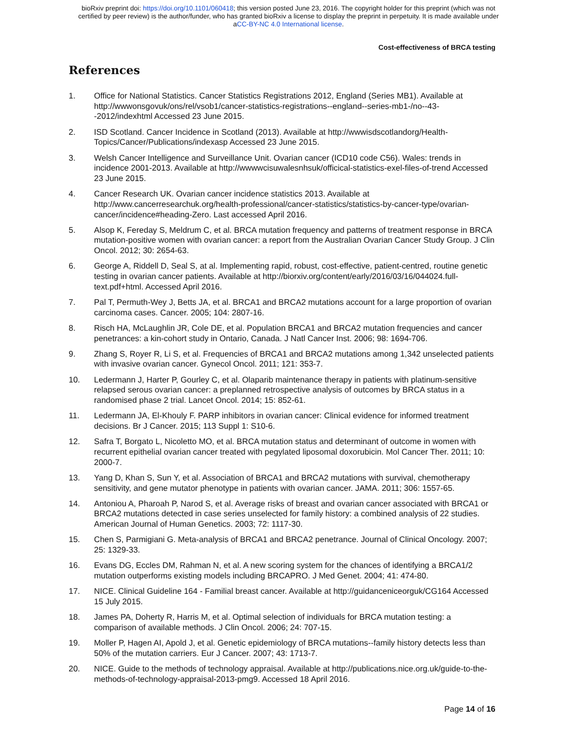bioRxiv preprint doi: https://doi.org/10.1101/060418; this version posted June 23, 2016. The copyright holder for this preprint (which was not
certified by peer review) is the author/funder, who has granted bioRxiv a license to display the preprint in perpetuity. It is made available under
aCC-BY-NC 4.0 International license.
Cost-effectiveness of BRCA testing
References
1. Office for National Statistics. Cancer Statistics Registrations 2012, England (Series MB1). Available at http://wwwonsgovuk/ons/rel/vsob1/cancer-statistics-registrations--england--series-mb1-/no--43--2012/indexhtml Accessed 23 June 2015.
2. ISD Scotland. Cancer Incidence in Scotland (2013). Available at http://wwwisdscotlandorg/Health-Topics/Cancer/Publications/indexasp Accessed 23 June 2015.
3. Welsh Cancer Intelligence and Surveillance Unit. Ovarian cancer (ICD10 code C56). Wales: trends in incidence 2001-2013. Available at http://wwwwcisuwalesnhsuk/officical-statistics-exel-files-of-trend Accessed 23 June 2015.
4. Cancer Research UK. Ovarian cancer incidence statistics 2013. Available at http://www.cancerresearchuk.org/health-professional/cancer-statistics/statistics-by-cancer-type/ovarian-cancer/incidence#heading-Zero. Last accessed April 2016.
5. Alsop K, Fereday S, Meldrum C, et al. BRCA mutation frequency and patterns of treatment response in BRCA mutation-positive women with ovarian cancer: a report from the Australian Ovarian Cancer Study Group. J Clin Oncol. 2012; 30: 2654-63.
6. George A, Riddell D, Seal S, at al. Implementing rapid, robust, cost-effective, patient-centred, routine genetic testing in ovarian cancer patients. Available at http://biorxiv.org/content/early/2016/03/16/044024.full-text.pdf+html. Accessed April 2016.
7. Pal T, Permuth-Wey J, Betts JA, et al. BRCA1 and BRCA2 mutations account for a large proportion of ovarian carcinoma cases. Cancer. 2005; 104: 2807-16.
8. Risch HA, McLaughlin JR, Cole DE, et al. Population BRCA1 and BRCA2 mutation frequencies and cancer penetrances: a kin-cohort study in Ontario, Canada. J Natl Cancer Inst. 2006; 98: 1694-706.
9. Zhang S, Royer R, Li S, et al. Frequencies of BRCA1 and BRCA2 mutations among 1,342 unselected patients with invasive ovarian cancer. Gynecol Oncol. 2011; 121: 353-7.
10. Ledermann J, Harter P, Gourley C, et al. Olaparib maintenance therapy in patients with platinum-sensitive relapsed serous ovarian cancer: a preplanned retrospective analysis of outcomes by BRCA status in a randomised phase 2 trial. Lancet Oncol. 2014; 15: 852-61.
11. Ledermann JA, El-Khouly F. PARP inhibitors in ovarian cancer: Clinical evidence for informed treatment decisions. Br J Cancer. 2015; 113 Suppl 1: S10-6.
12. Safra T, Borgato L, Nicoletto MO, et al. BRCA mutation status and determinant of outcome in women with recurrent epithelial ovarian cancer treated with pegylated liposomal doxorubicin. Mol Cancer Ther. 2011; 10: 2000-7.
13. Yang D, Khan S, Sun Y, et al. Association of BRCA1 and BRCA2 mutations with survival, chemotherapy sensitivity, and gene mutator phenotype in patients with ovarian cancer. JAMA. 2011; 306: 1557-65.
14. Antoniou A, Pharoah P, Narod S, et al. Average risks of breast and ovarian cancer associated with BRCA1 or BRCA2 mutations detected in case series unselected for family history: a combined analysis of 22 studies. American Journal of Human Genetics. 2003; 72: 1117-30.
15. Chen S, Parmigiani G. Meta-analysis of BRCA1 and BRCA2 penetrance. Journal of Clinical Oncology. 2007; 25: 1329-33.
16. Evans DG, Eccles DM, Rahman N, et al. A new scoring system for the chances of identifying a BRCA1/2 mutation outperforms existing models including BRCAPRO. J Med Genet. 2004; 41: 474-80.
17. NICE. Clinical Guideline 164 - Familial breast cancer. Available at http://guidanceniceorguk/CG164 Accessed 15 July 2015.
18. James PA, Doherty R, Harris M, et al. Optimal selection of individuals for BRCA mutation testing: a comparison of available methods. J Clin Oncol. 2006; 24: 707-15.
19. Moller P, Hagen AI, Apold J, et al. Genetic epidemiology of BRCA mutations--family history detects less than 50% of the mutation carriers. Eur J Cancer. 2007; 43: 1713-7.
20. NICE. Guide to the methods of technology appraisal. Available at http://publications.nice.org.uk/guide-to-the-methods-of-technology-appraisal-2013-pmg9. Accessed 18 April 2016.
Page 14 of 16